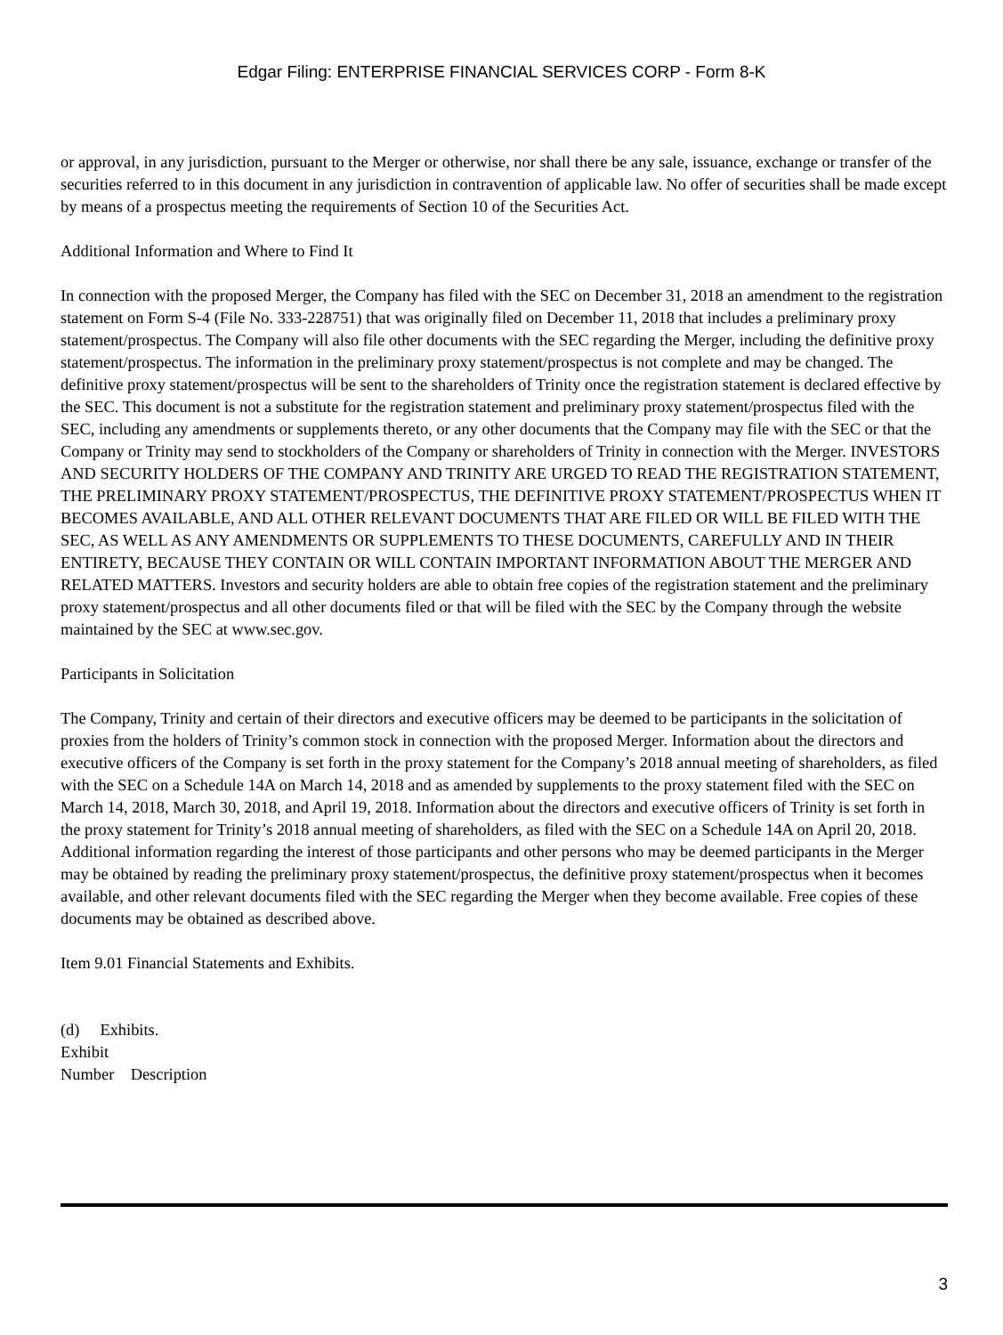Edgar Filing: ENTERPRISE FINANCIAL SERVICES CORP - Form 8-K
or approval, in any jurisdiction, pursuant to the Merger or otherwise, nor shall there be any sale, issuance, exchange or transfer of the securities referred to in this document in any jurisdiction in contravention of applicable law. No offer of securities shall be made except by means of a prospectus meeting the requirements of Section 10 of the Securities Act.
Additional Information and Where to Find It
In connection with the proposed Merger, the Company has filed with the SEC on December 31, 2018 an amendment to the registration statement on Form S-4 (File No. 333-228751) that was originally filed on December 11, 2018 that includes a preliminary proxy statement/prospectus. The Company will also file other documents with the SEC regarding the Merger, including the definitive proxy statement/prospectus. The information in the preliminary proxy statement/prospectus is not complete and may be changed. The definitive proxy statement/prospectus will be sent to the shareholders of Trinity once the registration statement is declared effective by the SEC. This document is not a substitute for the registration statement and preliminary proxy statement/prospectus filed with the SEC, including any amendments or supplements thereto, or any other documents that the Company may file with the SEC or that the Company or Trinity may send to stockholders of the Company or shareholders of Trinity in connection with the Merger. INVESTORS AND SECURITY HOLDERS OF THE COMPANY AND TRINITY ARE URGED TO READ THE REGISTRATION STATEMENT, THE PRELIMINARY PROXY STATEMENT/PROSPECTUS, THE DEFINITIVE PROXY STATEMENT/PROSPECTUS WHEN IT BECOMES AVAILABLE, AND ALL OTHER RELEVANT DOCUMENTS THAT ARE FILED OR WILL BE FILED WITH THE SEC, AS WELL AS ANY AMENDMENTS OR SUPPLEMENTS TO THESE DOCUMENTS, CAREFULLY AND IN THEIR ENTIRETY, BECAUSE THEY CONTAIN OR WILL CONTAIN IMPORTANT INFORMATION ABOUT THE MERGER AND RELATED MATTERS. Investors and security holders are able to obtain free copies of the registration statement and the preliminary proxy statement/prospectus and all other documents filed or that will be filed with the SEC by the Company through the website maintained by the SEC at www.sec.gov.
Participants in Solicitation
The Company, Trinity and certain of their directors and executive officers may be deemed to be participants in the solicitation of proxies from the holders of Trinity’s common stock in connection with the proposed Merger. Information about the directors and executive officers of the Company is set forth in the proxy statement for the Company’s 2018 annual meeting of shareholders, as filed with the SEC on a Schedule 14A on March 14, 2018 and as amended by supplements to the proxy statement filed with the SEC on March 14, 2018, March 30, 2018, and April 19, 2018. Information about the directors and executive officers of Trinity is set forth in the proxy statement for Trinity’s 2018 annual meeting of shareholders, as filed with the SEC on a Schedule 14A on April 20, 2018. Additional information regarding the interest of those participants and other persons who may be deemed participants in the Merger may be obtained by reading the preliminary proxy statement/prospectus, the definitive proxy statement/prospectus when it becomes available, and other relevant documents filed with the SEC regarding the Merger when they become available. Free copies of these documents may be obtained as described above.
Item 9.01 Financial Statements and Exhibits.
(d) Exhibits.
Exhibit
Number Description
3